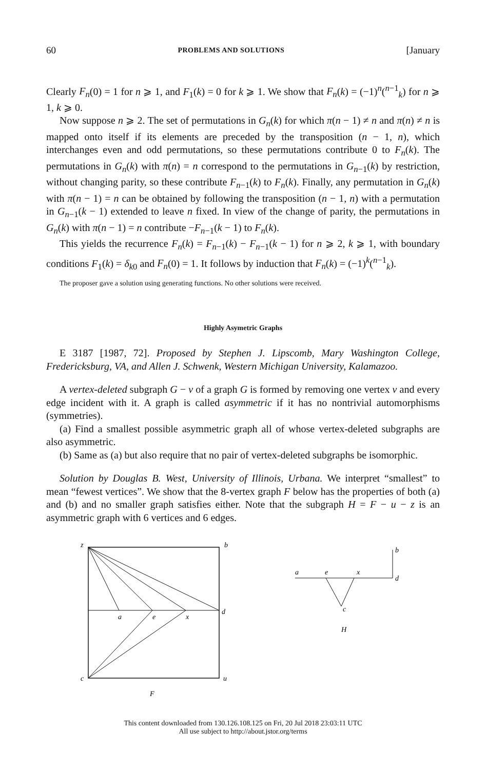60 PROBLEMS AND SOLUTIONS [January
Clearly F<sub>n</sub>(0) = 1 for n ⩾ 1, and F<sub>1</sub>(k) = 0 for k ⩾ 1. We show that F<sub>n</sub>(k) = (−1)<sup>n</sup>(<sup>n−1</sup><sub>k</sub>) for n ⩾ 1, k ⩾ 0.
Now suppose n ⩾ 2. The set of permutations in G<sub>n</sub>(k) for which π(n − 1) ≠ n and π(n) ≠ n is mapped onto itself if its elements are preceded by the transposition (n − 1, n), which interchanges even and odd permutations, so these permutations contribute 0 to F<sub>n</sub>(k). The permutations in G<sub>n</sub>(k) with π(n) = n correspond to the permutations in G<sub>n−1</sub>(k) by restriction, without changing parity, so these contribute F<sub>n−1</sub>(k) to F<sub>n</sub>(k). Finally, any permutation in G<sub>n</sub>(k) with π(n − 1) = n can be obtained by following the transposition (n − 1, n) with a permutation in G<sub>n−1</sub>(k − 1) extended to leave n fixed. In view of the change of parity, the permutations in G<sub>n</sub>(k) with π(n − 1) = n contribute −F<sub>n−1</sub>(k − 1) to F<sub>n</sub>(k).
This yields the recurrence F<sub>n</sub>(k) = F<sub>n−1</sub>(k) − F<sub>n−1</sub>(k − 1) for n ⩾ 2, k ⩾ 1, with boundary conditions F<sub>1</sub>(k) = δ<sub>k0</sub> and F<sub>n</sub>(0) = 1. It follows by induction that F<sub>n</sub>(k) = (−1)<sup>k</sup>(<sup>n−1</sup><sub>k</sub>).
The proposer gave a solution using generating functions. No other solutions were received.
Highly Asymetric Graphs
E 3187 [1987, 72]. Proposed by Stephen J. Lipscomb, Mary Washington College, Fredericksburg, VA, and Allen J. Schwenk, Western Michigan University, Kalamazoo.
A vertex-deleted subgraph G − v of a graph G is formed by removing one vertex v and every edge incident with it. A graph is called asymmetric if it has no nontrivial automorphisms (symmetries).
(a) Find a smallest possible asymmetric graph all of whose vertex-deleted subgraphs are also asymmetric.
(b) Same as (a) but also require that no pair of vertex-deleted subgraphs be isomorphic.
Solution by Douglas B. West, University of Illinois, Urbana. We interpret “smallest” to mean “fewest vertices”. We show that the 8-vertex graph F below has the properties of both (a) and (b) and no smaller graph satisfies either. Note that the subgraph H = F − u − z is an asymmetric graph with 6 vertices and 6 edges.
z
b
d
a
e
x
c
u
F
b
d
a
e
x
c
H
This content downloaded from 130.126.108.125 on Fri, 20 Jul 2018 23:03:11 UTC
All use subject to http://about.jstor.org/terms